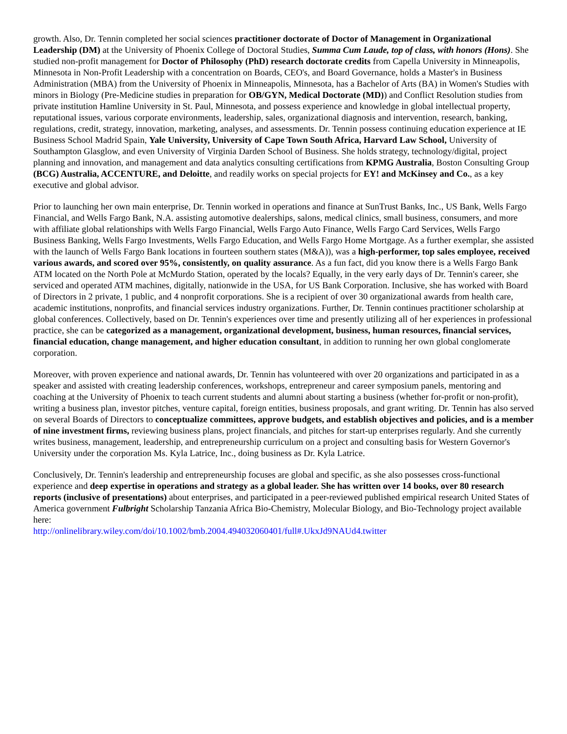growth. Also, Dr. Tennin completed her social sciences practitioner doctorate of Doctor of Management in Organizational Leadership (DM) at the University of Phoenix College of Doctoral Studies, Summa Cum Laude, top of class, with honors (Hons). She studied non-profit management for Doctor of Philosophy (PhD) research doctorate credits from Capella University in Minneapolis, Minnesota in Non-Profit Leadership with a concentration on Boards, CEO's, and Board Governance, holds a Master's in Business Administration (MBA) from the University of Phoenix in Minneapolis, Minnesota, has a Bachelor of Arts (BA) in Women's Studies with minors in Biology (Pre-Medicine studies in preparation for OB/GYN, Medical Doctorate (MD)) and Conflict Resolution studies from private institution Hamline University in St. Paul, Minnesota, and possess experience and knowledge in global intellectual property, reputational issues, various corporate environments, leadership, sales, organizational diagnosis and intervention, research, banking, regulations, credit, strategy, innovation, marketing, analyses, and assessments. Dr. Tennin possess continuing education experience at IE Business School Madrid Spain, Yale University, University of Cape Town South Africa, Harvard Law School, University of Southampton Glasglow, and even University of Virginia Darden School of Business. She holds strategy, technology/digital, project planning and innovation, and management and data analytics consulting certifications from KPMG Australia, Boston Consulting Group (BCG) Australia, ACCENTURE, and Deloitte, and readily works on special projects for EY! and McKinsey and Co., as a key executive and global advisor.
Prior to launching her own main enterprise, Dr. Tennin worked in operations and finance at SunTrust Banks, Inc., US Bank, Wells Fargo Financial, and Wells Fargo Bank, N.A. assisting automotive dealerships, salons, medical clinics, small business, consumers, and more with affiliate global relationships with Wells Fargo Financial, Wells Fargo Auto Finance, Wells Fargo Card Services, Wells Fargo Business Banking, Wells Fargo Investments, Wells Fargo Education, and Wells Fargo Home Mortgage. As a further exemplar, she assisted with the launch of Wells Fargo Bank locations in fourteen southern states (M&A)), was a high-performer, top sales employee, received various awards, and scored over 95%, consistently, on quality assurance. As a fun fact, did you know there is a Wells Fargo Bank ATM located on the North Pole at McMurdo Station, operated by the locals? Equally, in the very early days of Dr. Tennin's career, she serviced and operated ATM machines, digitally, nationwide in the USA, for US Bank Corporation. Inclusive, she has worked with Board of Directors in 2 private, 1 public, and 4 nonprofit corporations. She is a recipient of over 30 organizational awards from health care, academic institutions, nonprofits, and financial services industry organizations. Further, Dr. Tennin continues practitioner scholarship at global conferences. Collectively, based on Dr. Tennin's experiences over time and presently utilizing all of her experiences in professional practice, she can be categorized as a management, organizational development, business, human resources, financial services, financial education, change management, and higher education consultant, in addition to running her own global conglomerate corporation.
Moreover, with proven experience and national awards, Dr. Tennin has volunteered with over 20 organizations and participated in as a speaker and assisted with creating leadership conferences, workshops, entrepreneur and career symposium panels, mentoring and coaching at the University of Phoenix to teach current students and alumni about starting a business (whether for-profit or non-profit), writing a business plan, investor pitches, venture capital, foreign entities, business proposals, and grant writing. Dr. Tennin has also served on several Boards of Directors to conceptualize committees, approve budgets, and establish objectives and policies, and is a member of nine investment firms, reviewing business plans, project financials, and pitches for start-up enterprises regularly. And she currently writes business, management, leadership, and entrepreneurship curriculum on a project and consulting basis for Western Governor's University under the corporation Ms. Kyla Latrice, Inc., doing business as Dr. Kyla Latrice.
Conclusively, Dr. Tennin's leadership and entrepreneurship focuses are global and specific, as she also possesses cross-functional experience and deep expertise in operations and strategy as a global leader. She has written over 14 books, over 80 research reports (inclusive of presentations) about enterprises, and participated in a peer-reviewed published empirical research United States of America government Fulbright Scholarship Tanzania Africa Bio-Chemistry, Molecular Biology, and Bio-Technology project available here:
http://onlinelibrary.wiley.com/doi/10.1002/bmb.2004.494032060401/full#.UkxJd9NAUd4.twitter